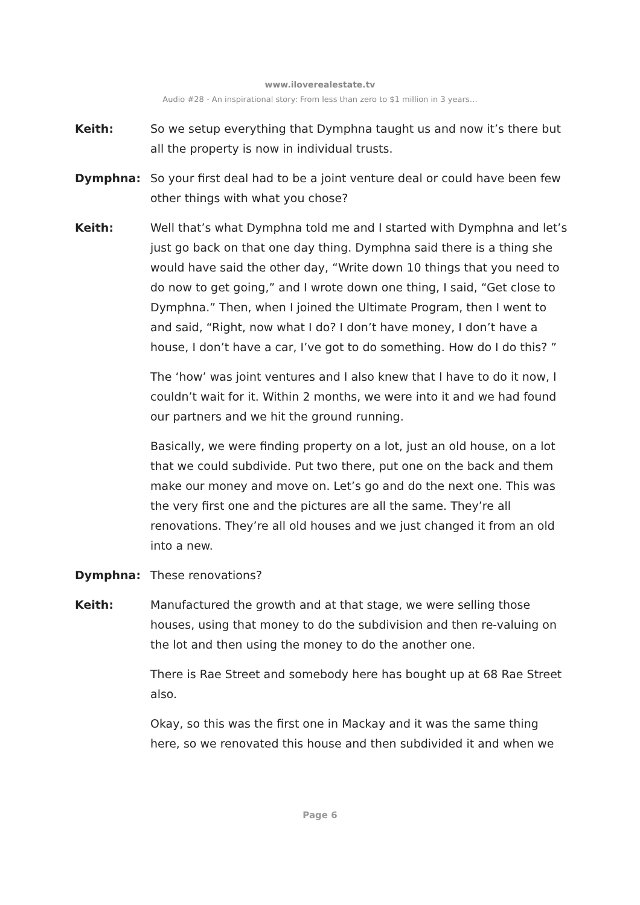www.ilovere­alestate.tv
Audio #28 - An inspirational story: From less than zero to $1 million in 3 years…
Keith: So we setup everything that Dymphna taught us and now it’s there but all the property is now in individual trusts.
Dymphna: So your first deal had to be a joint venture deal or could have been few other things with what you chose?
Keith: Well that’s what Dymphna told me and I started with Dymphna and let’s just go back on that one day thing. Dymphna said there is a thing she would have said the other day, “Write down 10 things that you need to do now to get going,” and I wrote down one thing, I said, “Get close to Dymphna.” Then, when I joined the Ultimate Program, then I went to and said, “Right, now what I do? I don’t have money, I don’t have a house, I don’t have a car, I’ve got to do something. How do I do this? ”
The ‘how’ was joint ventures and I also knew that I have to do it now, I couldn’t wait for it. Within 2 months, we were into it and we had found our partners and we hit the ground running.
Basically, we were finding property on a lot, just an old house, on a lot that we could subdivide. Put two there, put one on the back and them make our money and move on. Let’s go and do the next one. This was the very first one and the pictures are all the same. They’re all renovations. They’re all old houses and we just changed it from an old into a new.
Dymphna: These renovations?
Keith: Manufactured the growth and at that stage, we were selling those houses, using that money to do the subdivision and then re-valuing on the lot and then using the money to do the another one.
There is Rae Street and somebody here has bought up at 68 Rae Street also.
Okay, so this was the first one in Mackay and it was the same thing here, so we renovated this house and then subdivided it and when we
Page 6